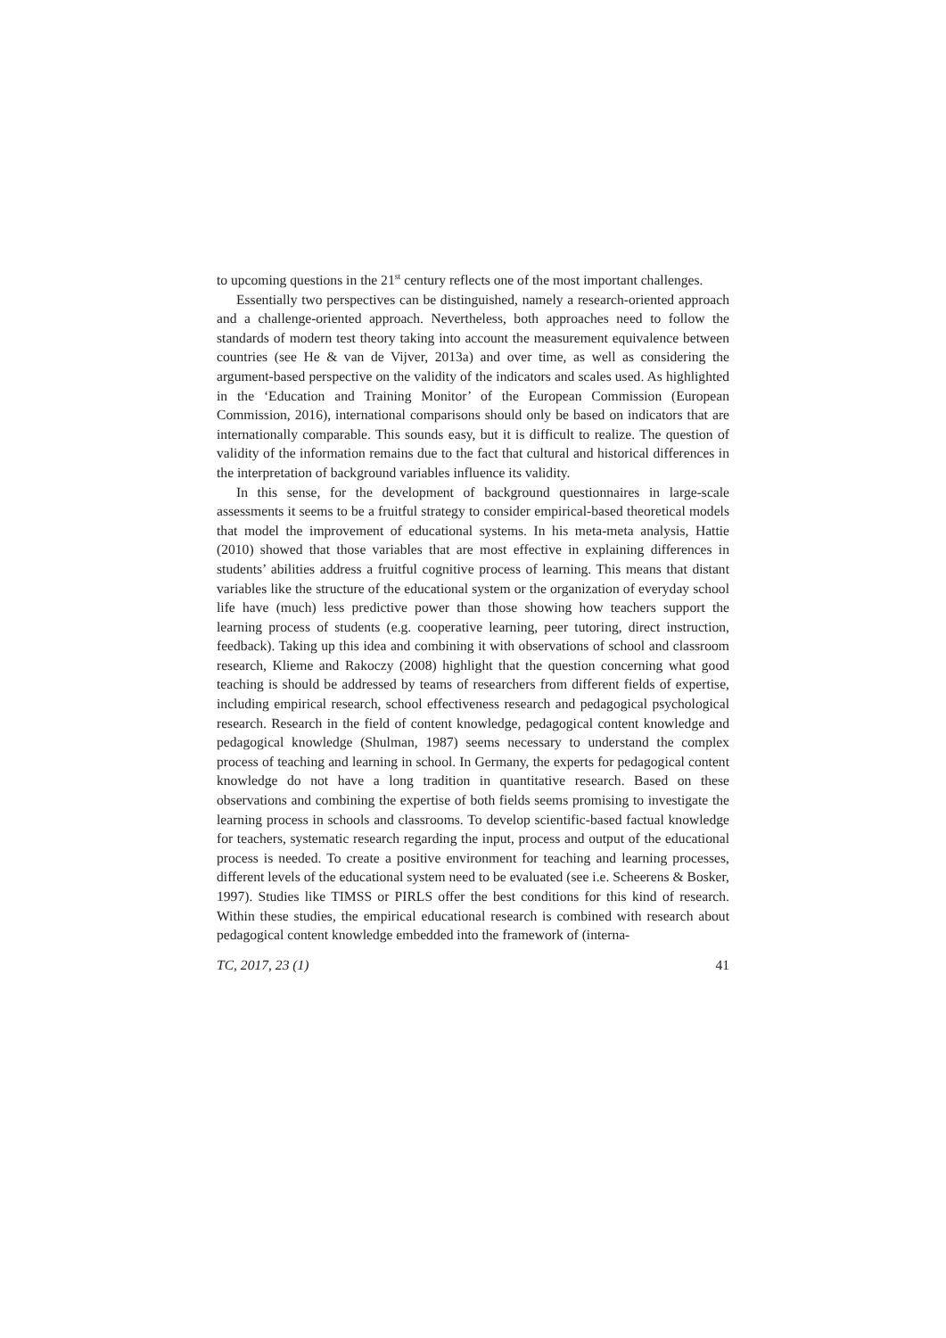to upcoming questions in the 21<sup>st</sup> century reflects one of the most important challenges.
Essentially two perspectives can be distinguished, namely a research-oriented approach and a challenge-oriented approach. Nevertheless, both approaches need to follow the standards of modern test theory taking into account the measurement equivalence between countries (see He & van de Vijver, 2013a) and over time, as well as considering the argument-based perspective on the validity of the indicators and scales used. As highlighted in the ‘Education and Training Monitor’ of the European Commission (European Commission, 2016), international comparisons should only be based on indicators that are internationally comparable. This sounds easy, but it is difficult to realize. The question of validity of the information remains due to the fact that cultural and historical differences in the interpretation of background variables influence its validity.
In this sense, for the development of background questionnaires in large-scale assessments it seems to be a fruitful strategy to consider empirical-based theoretical models that model the improvement of educational systems. In his meta-meta analysis, Hattie (2010) showed that those variables that are most effective in explaining differences in students’ abilities address a fruitful cognitive process of learning. This means that distant variables like the structure of the educational system or the organization of everyday school life have (much) less predictive power than those showing how teachers support the learning process of students (e.g. cooperative learning, peer tutoring, direct instruction, feedback). Taking up this idea and combining it with observations of school and classroom research, Klieme and Rakoczy (2008) highlight that the question concerning what good teaching is should be addressed by teams of researchers from different fields of expertise, including empirical research, school effectiveness research and pedagogical psychological research. Research in the field of content knowledge, pedagogical content knowledge and pedagogical knowledge (Shulman, 1987) seems necessary to understand the complex process of teaching and learning in school. In Germany, the experts for pedagogical content knowledge do not have a long tradition in quantitative research. Based on these observations and combining the expertise of both fields seems promising to investigate the learning process in schools and classrooms. To develop scientific-based factual knowledge for teachers, systematic research regarding the input, process and output of the educational process is needed. To create a positive environment for teaching and learning processes, different levels of the educational system need to be evaluated (see i.e. Scheerens & Bosker, 1997). Studies like TIMSS or PIRLS offer the best conditions for this kind of research. Within these studies, the empirical educational research is combined with research about pedagogical content knowledge embedded into the framework of (interna-
TC, 2017, 23 (1) 41